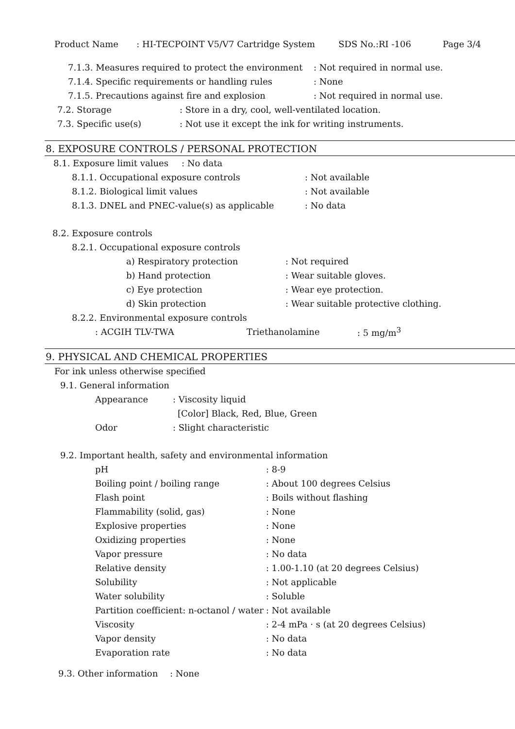Product Name: HI-TECPOINT V5/V7 Cartridge System SDS No.:RI -106 Page 3/4
7.1.3. Measures required to protect the environment: Not required in normal use.
7.1.4. Specific requirements or handling rules: None
7.1.5. Precautions against fire and explosion: Not required in normal use.
7.2. Storage: Store in a dry, cool, well-ventilated location.
7.3. Specific use(s): Not use it except the ink for writing instruments.
8. EXPOSURE CONTROLS / PERSONAL PROTECTION
8.1. Exposure limit values: No data
8.1.1. Occupational exposure controls: Not available
8.1.2. Biological limit values: Not available
8.1.3. DNEL and PNEC-value(s) as applicable: No data
8.2. Exposure controls
8.2.1. Occupational exposure controls
a) Respiratory protection: Not required
b) Hand protection: Wear suitable gloves.
c) Eye protection: Wear eye protection.
d) Skin protection: Wear suitable protective clothing.
8.2.2. Environmental exposure controls
: ACGIH TLV-TWA Triethanolamine: 5 mg/m<sup>3</sup>
9. PHYSICAL AND CHEMICAL PROPERTIES
For ink unless otherwise specified
9.1. General information
Appearance: Viscosity liquid
[Color] Black, Red, Blue, Green
Odor: Slight characteristic
9.2. Important health, safety and environmental information
pH: 8-9
Boiling point / boiling range: About 100 degrees Celsius
Flash point: Boils without flashing
Flammability (solid, gas): None
Explosive properties: None
Oxidizing properties: None
Vapor pressure: No data
Relative density: 1.00-1.10 (at 20 degrees Celsius)
Solubility: Not applicable
Water solubility: Soluble
Partition coefficient: n-octanol / water: Not available
Viscosity: 2-4 mPa · s (at 20 degrees Celsius)
Vapor density: No data
Evaporation rate: No data
9.3. Other information: None